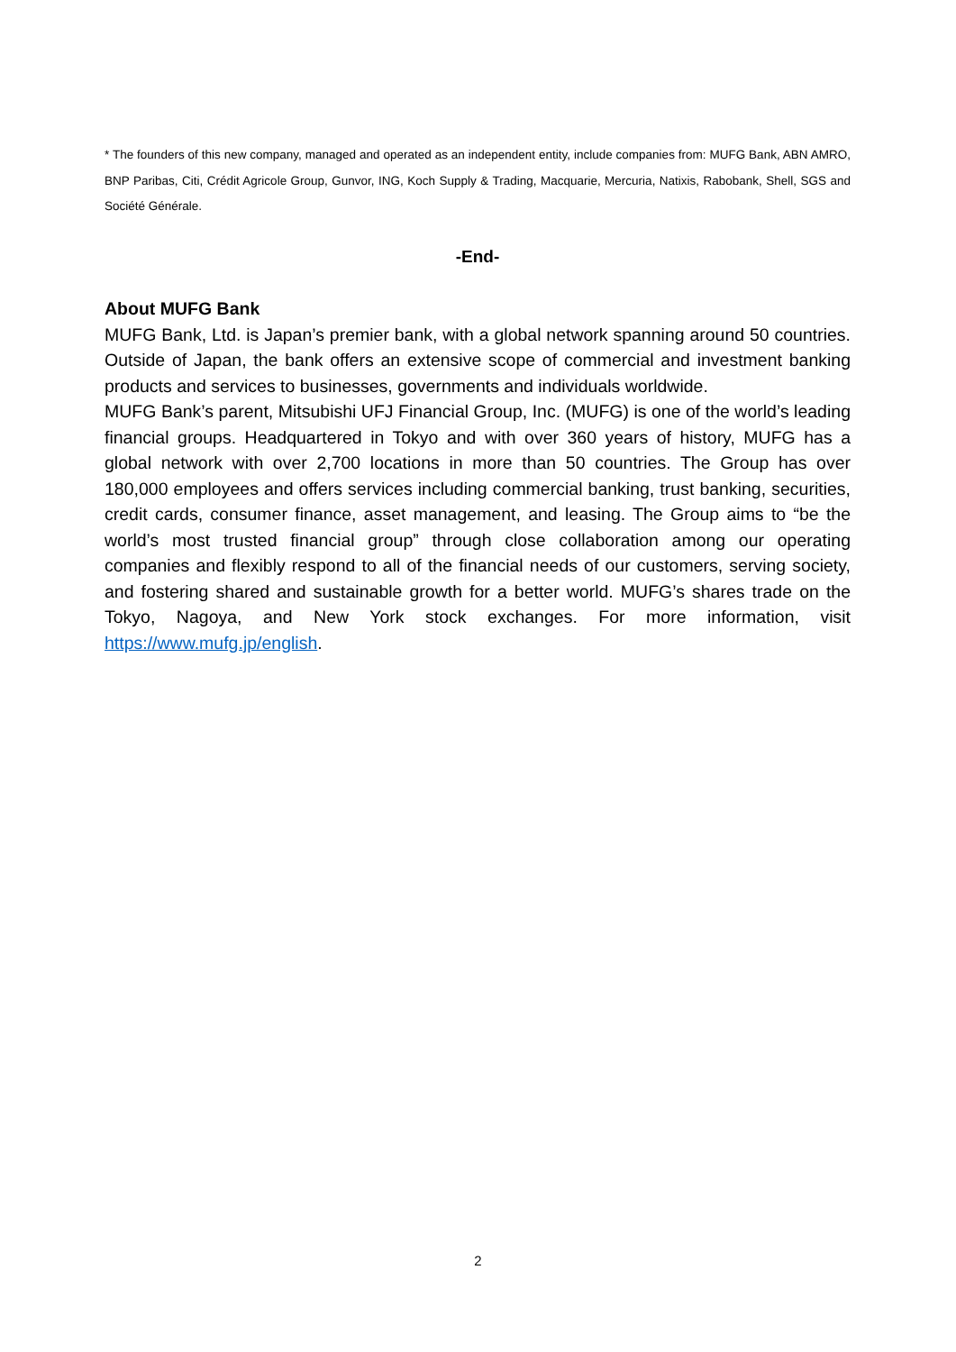* The founders of this new company, managed and operated as an independent entity, include companies from: MUFG Bank, ABN AMRO, BNP Paribas, Citi, Crédit Agricole Group, Gunvor, ING, Koch Supply & Trading, Macquarie, Mercuria, Natixis, Rabobank, Shell, SGS and Société Générale.
-End-
About MUFG Bank
MUFG Bank, Ltd. is Japan’s premier bank, with a global network spanning around 50 countries. Outside of Japan, the bank offers an extensive scope of commercial and investment banking products and services to businesses, governments and individuals worldwide.
MUFG Bank’s parent, Mitsubishi UFJ Financial Group, Inc. (MUFG) is one of the world’s leading financial groups. Headquartered in Tokyo and with over 360 years of history, MUFG has a global network with over 2,700 locations in more than 50 countries. The Group has over 180,000 employees and offers services including commercial banking, trust banking, securities, credit cards, consumer finance, asset management, and leasing. The Group aims to “be the world’s most trusted financial group” through close collaboration among our operating companies and flexibly respond to all of the financial needs of our customers, serving society, and fostering shared and sustainable growth for a better world. MUFG’s shares trade on the Tokyo, Nagoya, and New York stock exchanges. For more information, visit https://www.mufg.jp/english.
2